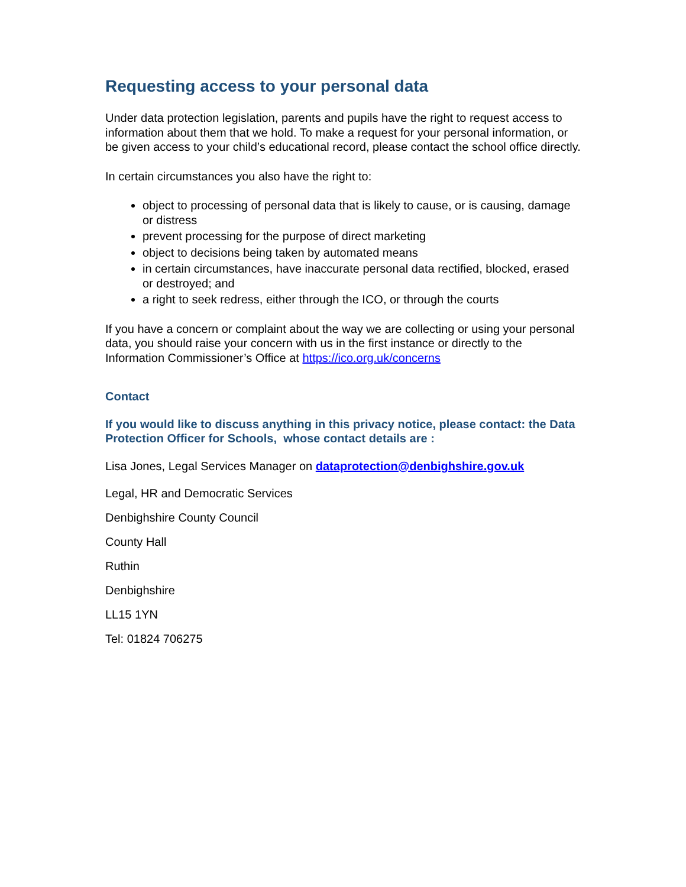Requesting access to your personal data
Under data protection legislation, parents and pupils have the right to request access to information about them that we hold. To make a request for your personal information, or be given access to your child’s educational record, please contact the school office directly.
In certain circumstances you also have the right to:
object to processing of personal data that is likely to cause, or is causing, damage or distress
prevent processing for the purpose of direct marketing
object to decisions being taken by automated means
in certain circumstances, have inaccurate personal data rectified, blocked, erased or destroyed; and
a right to seek redress, either through the ICO, or through the courts
If you have a concern or complaint about the way we are collecting or using your personal data, you should raise your concern with us in the first instance or directly to the Information Commissioner’s Office at https://ico.org.uk/concerns
Contact
If you would like to discuss anything in this privacy notice, please contact: the Data Protection Officer for Schools, whose contact details are :
Lisa Jones, Legal Services Manager on dataprotection@denbighshire.gov.uk
Legal, HR and Democratic Services
Denbighshire County Council
County Hall
Ruthin
Denbighshire
LL15 1YN
Tel: 01824 706275